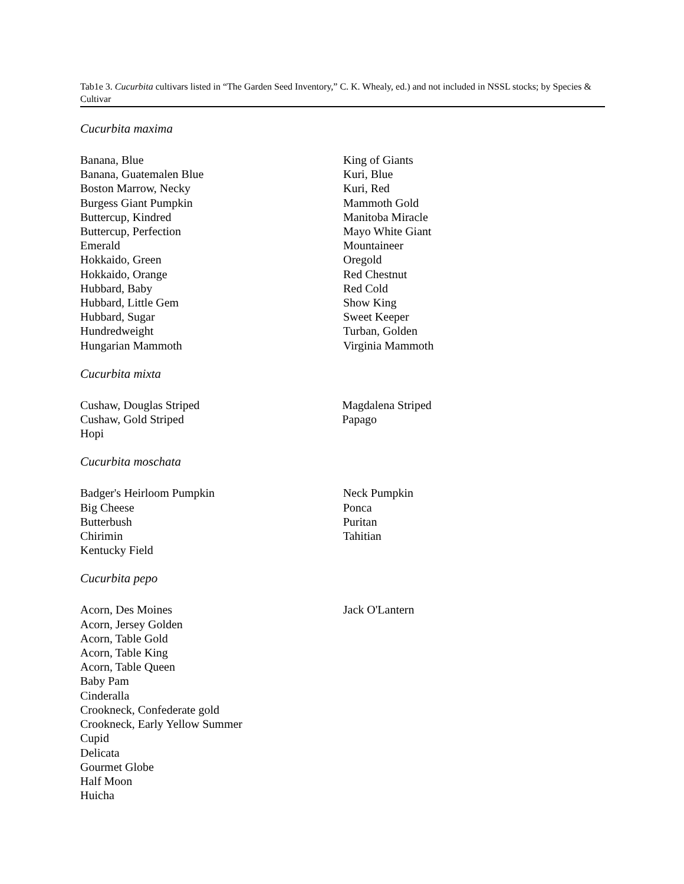Tab1e 3. Cucurbita cultivars listed in “The Garden Seed Inventory,” C. K. Whealy, ed.) and not included in NSSL stocks; by Species & Cultivar
Cucurbita maxima
| Banana, Blue Banana, Guatemalen Blue Boston Marrow, Necky Burgess Giant Pumpkin Buttercup, Kindred Buttercup, Perfection Emerald Hokkaido, Green Hokkaido, Orange Hubbard, Baby Hubbard, Little Gem Hubbard, Sugar Hundredweight Hungarian Mammoth | King of Giants Kuri, Blue Kuri, Red Mammoth Gold Manitoba Miracle Mayo White Giant Mountaineer Oregold Red Chestnut Red Cold Show King Sweet Keeper Turban, Golden Virginia Mammoth |
Cucurbita mixta
| Cushaw, Douglas Striped Cushaw, Gold Striped Hopi | Magdalena Striped Papago |
Cucurbita moschata
| Badger's Heirloom Pumpkin Big Cheese Butterbush Chirimin Kentucky Field | Neck Pumpkin Ponca Puritan Tahitian |
Cucurbita pepo
| Acorn, Des Moines Acorn, Jersey Golden Acorn, Table Gold Acorn, Table King Acorn, Table Queen Baby Pam Cinderalla Crookneck, Confederate gold Crookneck, Early Yellow Summer Cupid Delicata Gourmet Globe Half Moon Huicha | Jack O'Lantern |